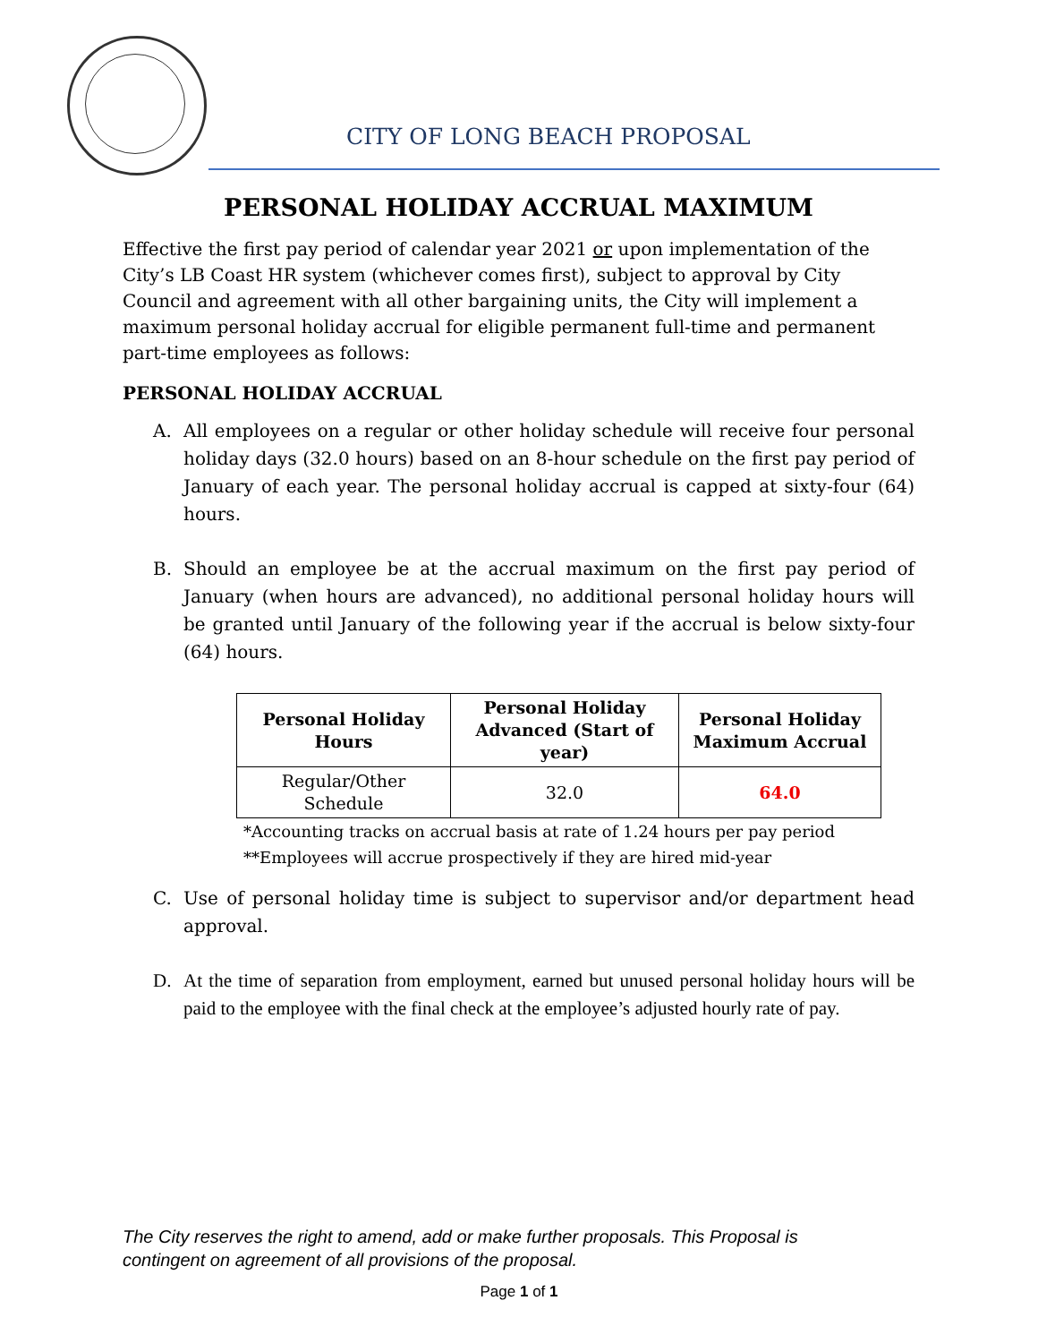CITY OF LONG BEACH PROPOSAL
PERSONAL HOLIDAY ACCRUAL MAXIMUM
Effective the first pay period of calendar year 2021 or upon implementation of the City’s LB Coast HR system (whichever comes first), subject to approval by City Council and agreement with all other bargaining units, the City will implement a maximum personal holiday accrual for eligible permanent full-time and permanent part-time employees as follows:
PERSONAL HOLIDAY ACCRUAL
A. All employees on a regular or other holiday schedule will receive four personal holiday days (32.0 hours) based on an 8-hour schedule on the first pay period of January of each year. The personal holiday accrual is capped at sixty-four (64) hours.
B. Should an employee be at the accrual maximum on the first pay period of January (when hours are advanced), no additional personal holiday hours will be granted until January of the following year if the accrual is below sixty-four (64) hours.
| Personal Holiday Hours | Personal Holiday Advanced (Start of year) | Personal Holiday Maximum Accrual |
| --- | --- | --- |
| Regular/Other Schedule | 32.0 | 64.0 |
*Accounting tracks on accrual basis at rate of 1.24 hours per pay period
**Employees will accrue prospectively if they are hired mid-year
C. Use of personal holiday time is subject to supervisor and/or department head approval.
D. At the time of separation from employment, earned but unused personal holiday hours will be paid to the employee with the final check at the employee’s adjusted hourly rate of pay.
The City reserves the right to amend, add or make further proposals. This Proposal is
contingent on agreement of all provisions of the proposal.
Page 1 of 1